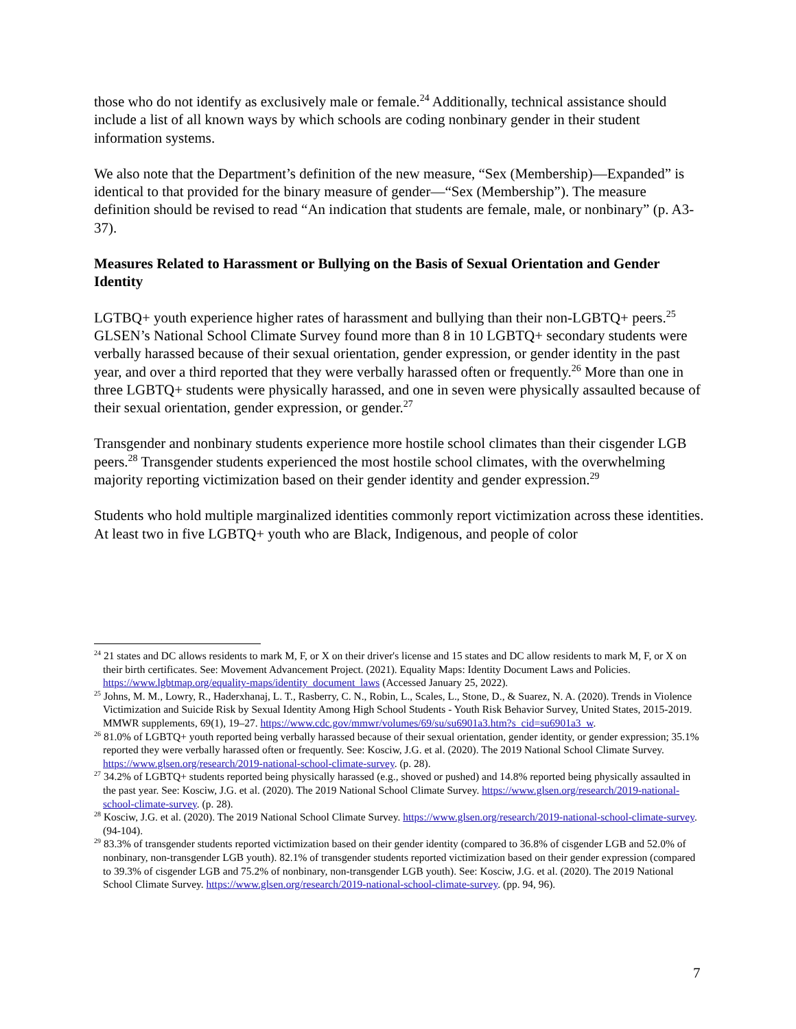those who do not identify as exclusively male or female.<sup>24</sup> Additionally, technical assistance should include a list of all known ways by which schools are coding nonbinary gender in their student information systems.
We also note that the Department’s definition of the new measure, “Sex (Membership)—Expanded” is identical to that provided for the binary measure of gender—“Sex (Membership”). The measure definition should be revised to read “An indication that students are female, male, or nonbinary” (p. A3-37).
Measures Related to Harassment or Bullying on the Basis of Sexual Orientation and Gender Identity
LGTBQ+ youth experience higher rates of harassment and bullying than their non-LGBTQ+ peers.<sup>25</sup> GLSEN’s National School Climate Survey found more than 8 in 10 LGBTQ+ secondary students were verbally harassed because of their sexual orientation, gender expression, or gender identity in the past year, and over a third reported that they were verbally harassed often or frequently.<sup>26</sup> More than one in three LGBTQ+ students were physically harassed, and one in seven were physically assaulted because of their sexual orientation, gender expression, or gender.<sup>27</sup>
Transgender and nonbinary students experience more hostile school climates than their cisgender LGB peers.<sup>28</sup> Transgender students experienced the most hostile school climates, with the overwhelming majority reporting victimization based on their gender identity and gender expression.<sup>29</sup>
Students who hold multiple marginalized identities commonly report victimization across these identities. At least two in five LGBTQ+ youth who are Black, Indigenous, and people of color
<sup>24</sup> 21 states and DC allows residents to mark M, F, or X on their driver's license and 15 states and DC allow residents to mark M, F, or X on their birth certificates. See: Movement Advancement Project. (2021). Equality Maps: Identity Document Laws and Policies. https://www.lgbtmap.org/equality-maps/identity_document_laws (Accessed January 25, 2022).
<sup>25</sup> Johns, M. M., Lowry, R., Haderxhanaj, L. T., Rasberry, C. N., Robin, L., Scales, L., Stone, D., & Suarez, N. A. (2020). Trends in Violence Victimization and Suicide Risk by Sexual Identity Among High School Students - Youth Risk Behavior Survey, United States, 2015-2019. MMWR supplements, 69(1), 19–27. https://www.cdc.gov/mmwr/volumes/69/su/su6901a3.htm?s_cid=su6901a3_w.
<sup>26</sup> 81.0% of LGBTQ+ youth reported being verbally harassed because of their sexual orientation, gender identity, or gender expression; 35.1% reported they were verbally harassed often or frequently. See: Kosciw, J.G. et al. (2020). The 2019 National School Climate Survey. https://www.glsen.org/research/2019-national-school-climate-survey. (p. 28).
<sup>27</sup> 34.2% of LGBTQ+ students reported being physically harassed (e.g., shoved or pushed) and 14.8% reported being physically assaulted in the past year. See: Kosciw, J.G. et al. (2020). The 2019 National School Climate Survey. https://www.glsen.org/research/2019-national-school-climate-survey. (p. 28).
<sup>28</sup> Kosciw, J.G. et al. (2020). The 2019 National School Climate Survey. https://www.glsen.org/research/2019-national-school-climate-survey. (94-104).
<sup>29</sup> 83.3% of transgender students reported victimization based on their gender identity (compared to 36.8% of cisgender LGB and 52.0% of nonbinary, non-transgender LGB youth). 82.1% of transgender students reported victimization based on their gender expression (compared to 39.3% of cisgender LGB and 75.2% of nonbinary, non-transgender LGB youth). See: Kosciw, J.G. et al. (2020). The 2019 National School Climate Survey. https://www.glsen.org/research/2019-national-school-climate-survey. (pp. 94, 96).
7